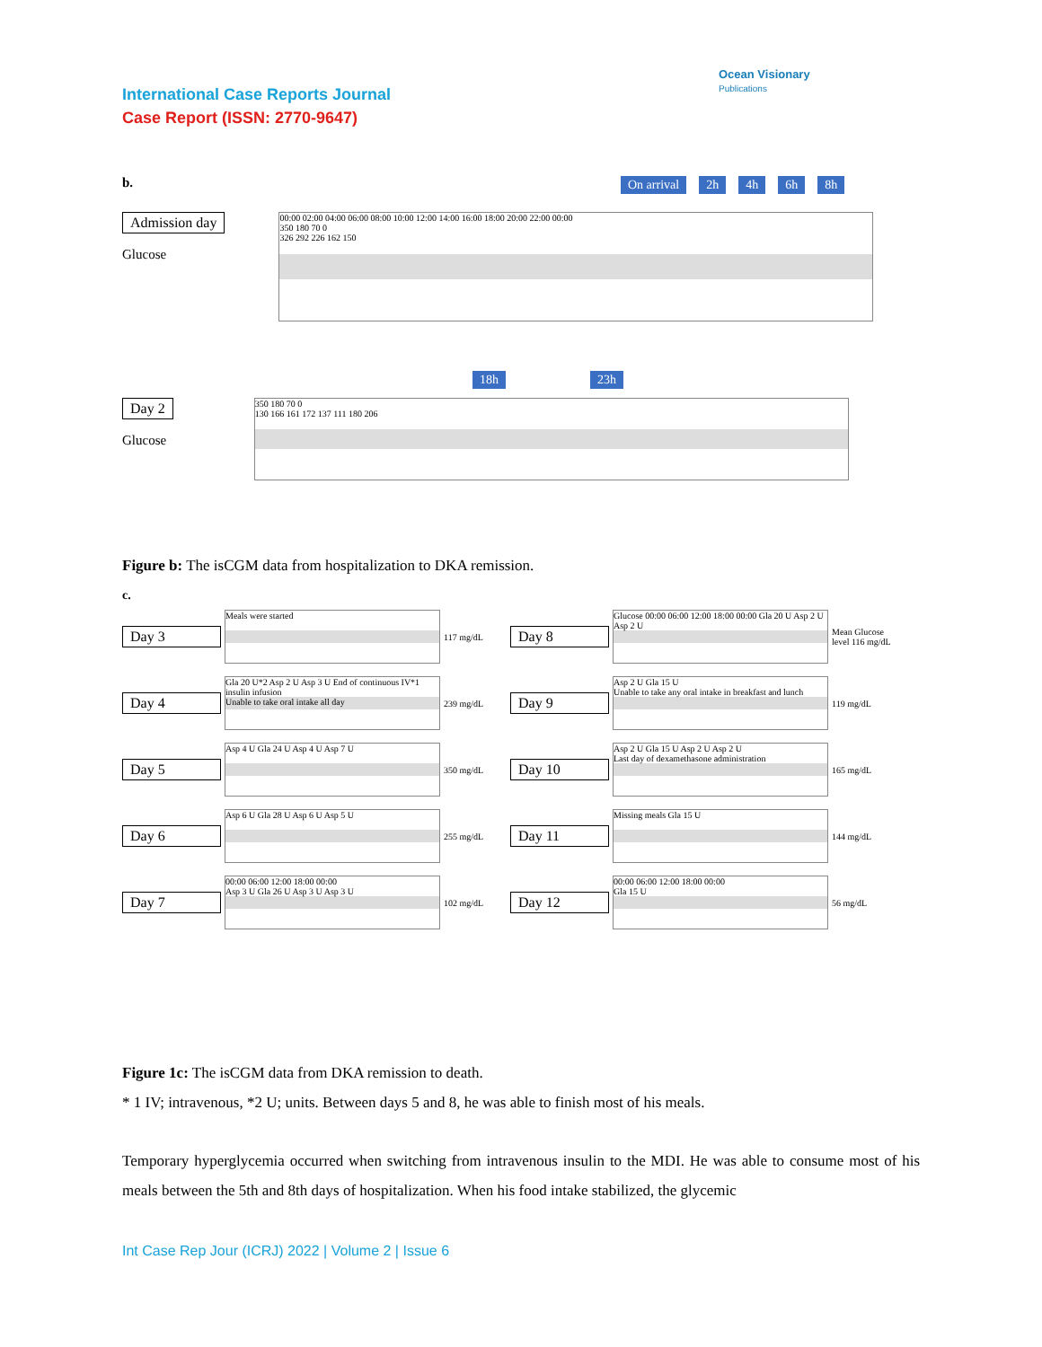International Case Reports Journal
Case Report (ISSN: 2770-9647)
Ocean Visionary
Publications
b.
On arrival 2h 4h 6h 8h
Admission day
Glucose
00:00 02:00 04:00 06:00 08:00 10:00 12:00 14:00 16:00 18:00 20:00 22:00 00:00
350 180 70 0
326 292 226 162 150
18h 23h
Day 2
Glucose
350 180 70 0
130 166 161 172 137 111 180 206
Figure b: The isCGM data from hospitalization to DKA remission.
c.
Day 3
Meals were started
117 mg/dL
Day 8
Glucose 00:00 06:00 12:00 18:00 00:00 Gla 20 U Asp 2 U Asp 2 U
Mean Glucose level 116 mg/dL
Day 4
Gla 20 U*2 Asp 2 U Asp 3 U End of continuous IV*1 insulin infusion
Unable to take oral intake all day
239 mg/dL
Day 9
Asp 2 U Gla 15 U
Unable to take any oral intake in breakfast and lunch
119 mg/dL
Day 5
Asp 4 U Gla 24 U Asp 4 U Asp 7 U
350 mg/dL
Day 10
Asp 2 U Gla 15 U Asp 2 U Asp 2 U
Last day of dexamethasone administration
165 mg/dL
Day 6
Asp 6 U Gla 28 U Asp 6 U Asp 5 U
255 mg/dL
Day 11
Missing meals Gla 15 U
144 mg/dL
Day 7
00:00 06:00 12:00 18:00 00:00
Asp 3 U Gla 26 U Asp 3 U Asp 3 U
102 mg/dL
Day 12
00:00 06:00 12:00 18:00 00:00
Gla 15 U
56 mg/dL
Figure 1c: The isCGM data from DKA remission to death.
* 1 IV; intravenous, *2 U; units. Between days 5 and 8, he was able to finish most of his meals.
Temporary hyperglycemia occurred when switching from intravenous insulin to the MDI. He was able to consume most of his meals between the 5th and 8th days of hospitalization. When his food intake stabilized, the glycemic
Int Case Rep Jour (ICRJ) 2022 | Volume 2 | Issue 6